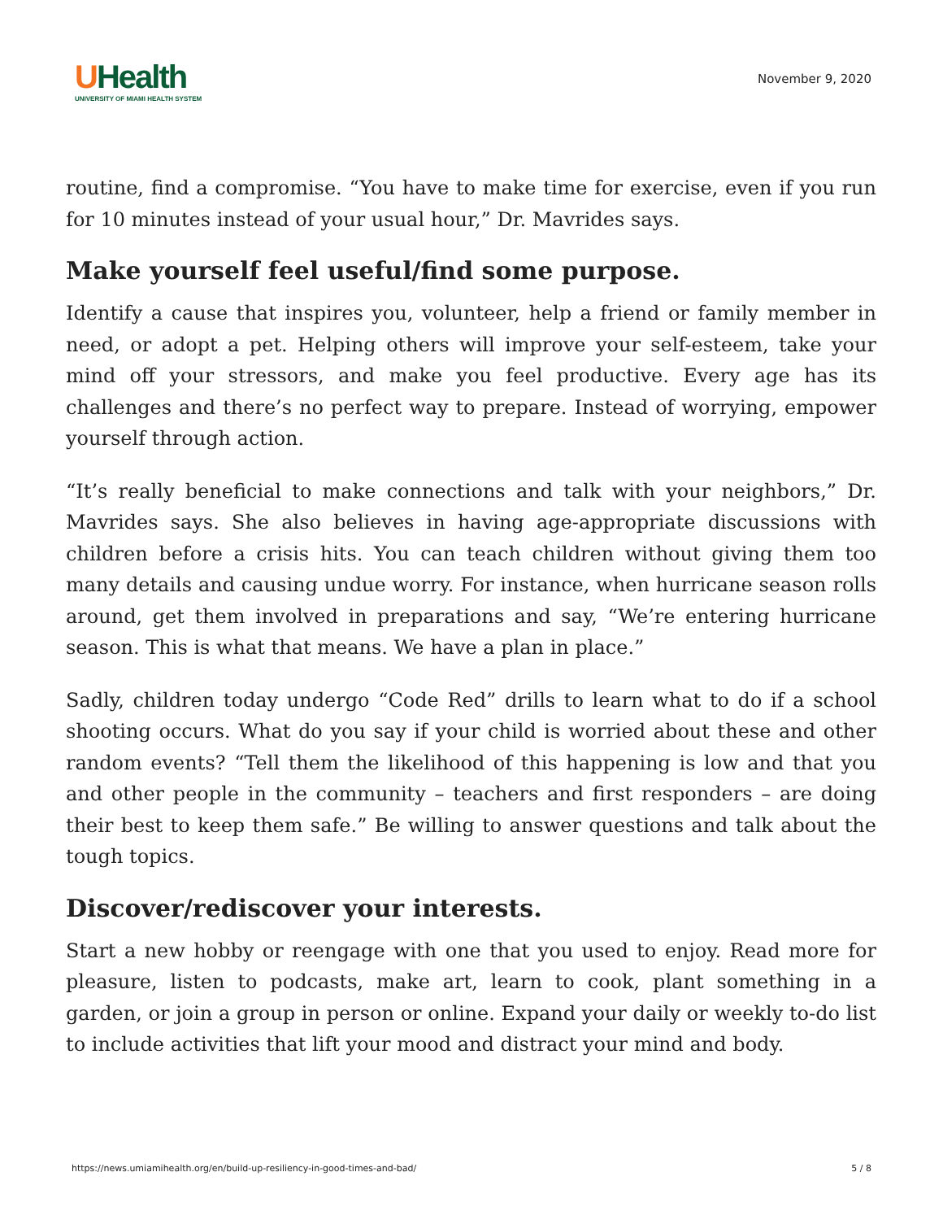UHealth
UNIVERSITY OF MIAMI HEALTH SYSTEM
November 9, 2020
routine, find a compromise. “You have to make time for exercise, even if you run for 10 minutes instead of your usual hour,” Dr. Mavrides says.
Make yourself feel useful/find some purpose.
Identify a cause that inspires you, volunteer, help a friend or family member in need, or adopt a pet. Helping others will improve your self-esteem, take your mind off your stressors, and make you feel productive. Every age has its challenges and there’s no perfect way to prepare. Instead of worrying, empower yourself through action.
“It’s really beneficial to make connections and talk with your neighbors,” Dr. Mavrides says. She also believes in having age-appropriate discussions with children before a crisis hits. You can teach children without giving them too many details and causing undue worry. For instance, when hurricane season rolls around, get them involved in preparations and say, “We’re entering hurricane season. This is what that means. We have a plan in place.”
Sadly, children today undergo “Code Red” drills to learn what to do if a school shooting occurs. What do you say if your child is worried about these and other random events? “Tell them the likelihood of this happening is low and that you and other people in the community – teachers and first responders – are doing their best to keep them safe.” Be willing to answer questions and talk about the tough topics.
Discover/rediscover your interests.
Start a new hobby or reengage with one that you used to enjoy. Read more for pleasure, listen to podcasts, make art, learn to cook, plant something in a garden, or join a group in person or online. Expand your daily or weekly to-do list to include activities that lift your mood and distract your mind and body.
https://news.umiamihealth.org/en/build-up-resiliency-in-good-times-and-bad/ 5 / 8